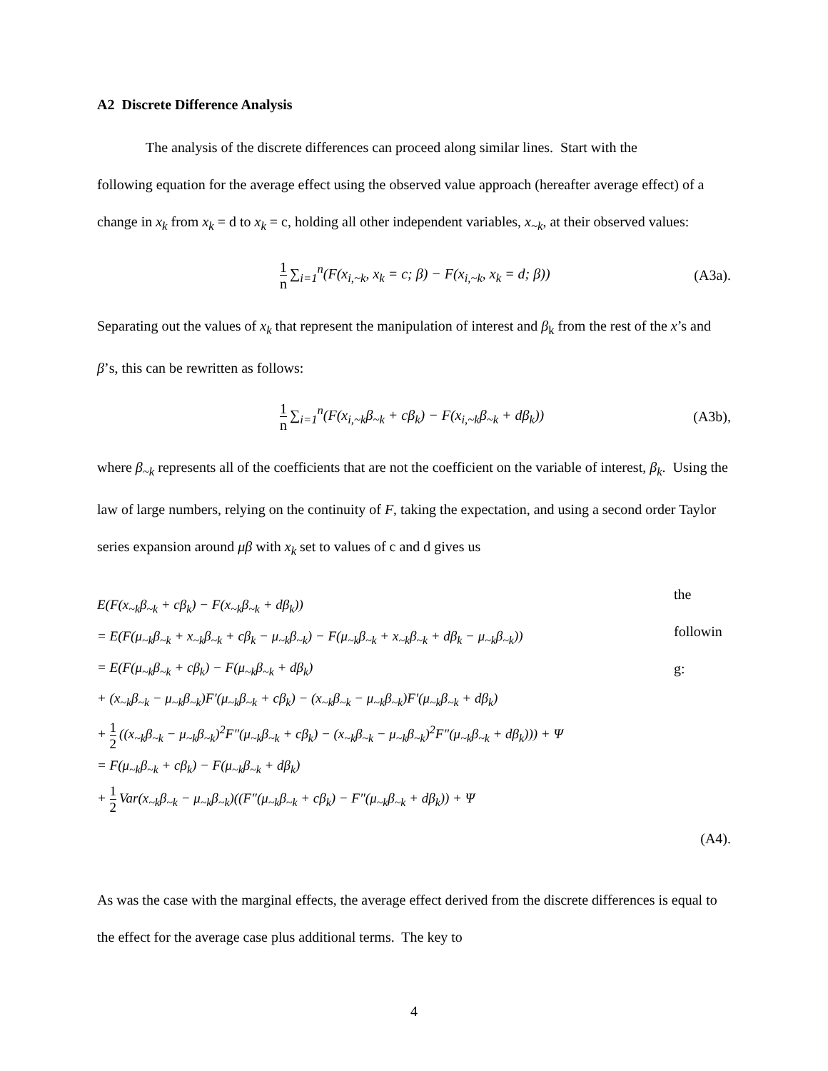A2 Discrete Difference Analysis
The analysis of the discrete differences can proceed along similar lines. Start with the
following equation for the average effect using the observed value approach (hereafter average effect) of a change in x<sub>k</sub> from x<sub>k</sub> = d to x<sub>k</sub> = c, holding all other independent variables, x<sub>~k</sub>, at their observed values:
1 n ∑<sub>i=1</sub><sup>n</sup>(F(x<sub>i,~k</sub>, x<sub>k</sub> = c; β) − F(x<sub>i,~k</sub>, x<sub>k</sub> = d; β)) (A3a).
Separating out the values of x<sub>k</sub> that represent the manipulation of interest and β<sub>k</sub> from the rest of the x’s and β’s, this can be rewritten as follows:
1 n ∑<sub>i=1</sub><sup>n</sup>(F(x<sub>i,~k</sub>β<sub>~k</sub> + cβ<sub>k</sub>) − F(x<sub>i,~k</sub>β<sub>~k</sub> + dβ<sub>k</sub>)) (A3b),
where β<sub>~k</sub> represents all of the coefficients that are not the coefficient on the variable of interest, β<sub>k</sub>. Using the law of large numbers, relying on the continuity of F, taking the expectation, and using a second order Taylor series expansion around μβ with x<sub>k</sub> set to values of c and d gives us
E(F(x<sub>~k</sub>β<sub>~k</sub> + cβ<sub>k</sub>) − F(x<sub>~k</sub>β<sub>~k</sub> + dβ<sub>k</sub>))
= E(F(μ<sub>~k</sub>β<sub>~k</sub> + x<sub>~k</sub>β<sub>~k</sub> + cβ<sub>k</sub> − μ<sub>~k</sub>β<sub>~k</sub>) − F(μ<sub>~k</sub>β<sub>~k</sub> + x<sub>~k</sub>β<sub>~k</sub> + dβ<sub>k</sub> − μ<sub>~k</sub>β<sub>~k</sub>))
= E(F(μ<sub>~k</sub>β<sub>~k</sub> + cβ<sub>k</sub>) − F(μ<sub>~k</sub>β<sub>~k</sub> + dβ<sub>k</sub>)
+ (x<sub>~k</sub>β<sub>~k</sub> − μ<sub>~k</sub>β<sub>~k</sub>)F′(μ<sub>~k</sub>β<sub>~k</sub> + cβ<sub>k</sub>) − (x<sub>~k</sub>β<sub>~k</sub> − μ<sub>~k</sub>β<sub>~k</sub>)F′(μ<sub>~k</sub>β<sub>~k</sub> + dβ<sub>k</sub>)
+ 1 2 ((x<sub>~k</sub>β<sub>~k</sub> − μ<sub>~k</sub>β<sub>~k</sub>)<sup>2</sup>F″(μ<sub>~k</sub>β<sub>~k</sub> + cβ<sub>k</sub>) − (x<sub>~k</sub>β<sub>~k</sub> − μ<sub>~k</sub>β<sub>~k</sub>)<sup>2</sup>F″(μ<sub>~k</sub>β<sub>~k</sub> + dβ<sub>k</sub>))) + Ψ
= F(μ<sub>~k</sub>β<sub>~k</sub> + cβ<sub>k</sub>) − F(μ<sub>~k</sub>β<sub>~k</sub> + dβ<sub>k</sub>)
+ 1 2 Var(x<sub>~k</sub>β<sub>~k</sub> − μ<sub>~k</sub>β<sub>~k</sub>)((F″(μ<sub>~k</sub>β<sub>~k</sub> + cβ<sub>k</sub>) − F″(μ<sub>~k</sub>β<sub>~k</sub> + dβ<sub>k</sub>)) + Ψ
the
followin
g:
(A4).
As was the case with the marginal effects, the average effect derived from the discrete differences is equal to the effect for the average case plus additional terms. The key to
4